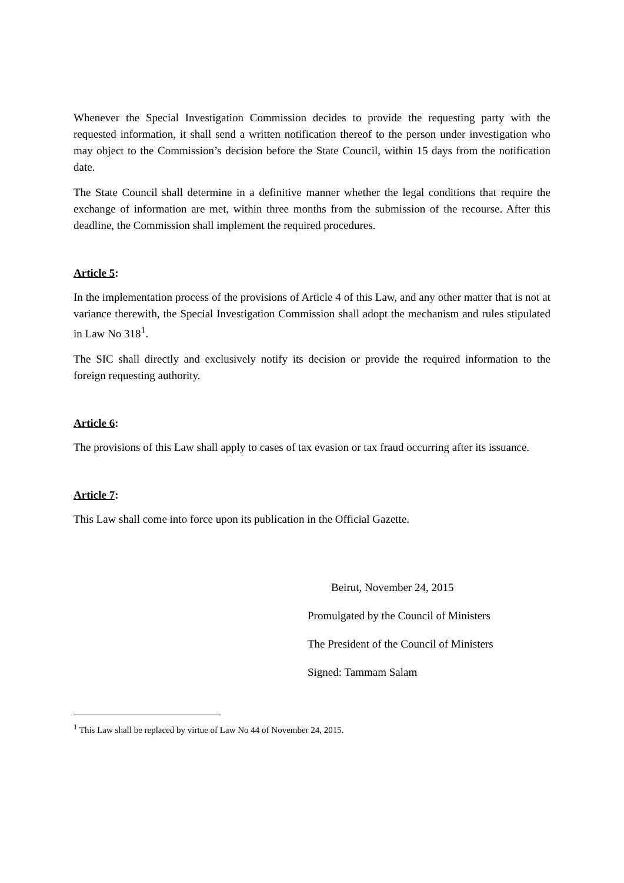Whenever the Special Investigation Commission decides to provide the requesting party with the requested information, it shall send a written notification thereof to the person under investigation who may object to the Commission’s decision before the State Council, within 15 days from the notification date.
The State Council shall determine in a definitive manner whether the legal conditions that require the exchange of information are met, within three months from the submission of the recourse. After this deadline, the Commission shall implement the required procedures.
Article 5:
In the implementation process of the provisions of Article 4 of this Law, and any other matter that is not at variance therewith, the Special Investigation Commission shall adopt the mechanism and rules stipulated in Law No 318<sup>1</sup>.
The SIC shall directly and exclusively notify its decision or provide the required information to the foreign requesting authority.
Article 6:
The provisions of this Law shall apply to cases of tax evasion or tax fraud occurring after its issuance.
Article 7:
This Law shall come into force upon its publication in the Official Gazette.
Beirut, November 24, 2015
Promulgated by the Council of Ministers
The President of the Council of Ministers
Signed: Tammam Salam
<sup>1</sup> This Law shall be replaced by virtue of Law No 44 of November 24, 2015.